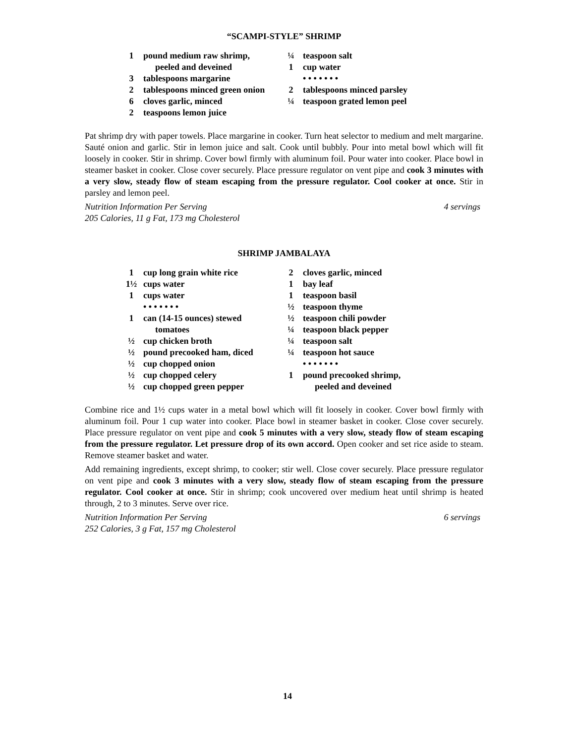“SCAMPI-STYLE” SHRIMP
1 pound medium raw shrimp,
peeled and deveined
3 tablespoons margarine
2 tablespoons minced green onion
6 cloves garlic, minced
2 teaspoons lemon juice
¼ teaspoon salt
1 cup water
• • • • • • •
2 tablespoons minced parsley
¼ teaspoon grated lemon peel
Pat shrimp dry with paper towels. Place margarine in cooker. Turn heat selector to medium and melt margarine. Sauté onion and garlic. Stir in lemon juice and salt. Cook until bubbly. Pour into metal bowl which will fit loosely in cooker. Stir in shrimp. Cover bowl firmly with aluminum foil. Pour water into cooker. Place bowl in steamer basket in cooker. Close cover securely. Place pressure regulator on vent pipe and cook 3 minutes with a very slow, steady flow of steam escaping from the pressure regulator. Cool cooker at once. Stir in parsley and lemon peel.
Nutrition Information Per Serving 4 servings
205 Calories, 11 g Fat, 173 mg Cholesterol
SHRIMP JAMBALAYA
1 cup long grain white rice
1½ cups water
1 cups water
• • • • • • •
1 can (14-15 ounces) stewed
tomatoes
½ cup chicken broth
½ pound precooked ham, diced
½ cup chopped onion
½ cup chopped celery
½ cup chopped green pepper
2 cloves garlic, minced
1 bay leaf
1 teaspoon basil
½ teaspoon thyme
½ teaspoon chili powder
¼ teaspoon black pepper
¼ teaspoon salt
¼ teaspoon hot sauce
• • • • • • •
1 pound precooked shrimp,
peeled and deveined
Combine rice and 1½ cups water in a metal bowl which will fit loosely in cooker. Cover bowl firmly with aluminum foil. Pour 1 cup water into cooker. Place bowl in steamer basket in cooker. Close cover securely. Place pressure regulator on vent pipe and cook 5 minutes with a very slow, steady flow of steam escaping from the pressure regulator. Let pressure drop of its own accord. Open cooker and set rice aside to steam. Remove steamer basket and water.
Add remaining ingredients, except shrimp, to cooker; stir well. Close cover securely. Place pressure regulator on vent pipe and cook 3 minutes with a very slow, steady flow of steam escaping from the pressure regulator. Cool cooker at once. Stir in shrimp; cook uncovered over medium heat until shrimp is heated through, 2 to 3 minutes. Serve over rice.
Nutrition Information Per Serving 6 servings
252 Calories, 3 g Fat, 157 mg Cholesterol
14